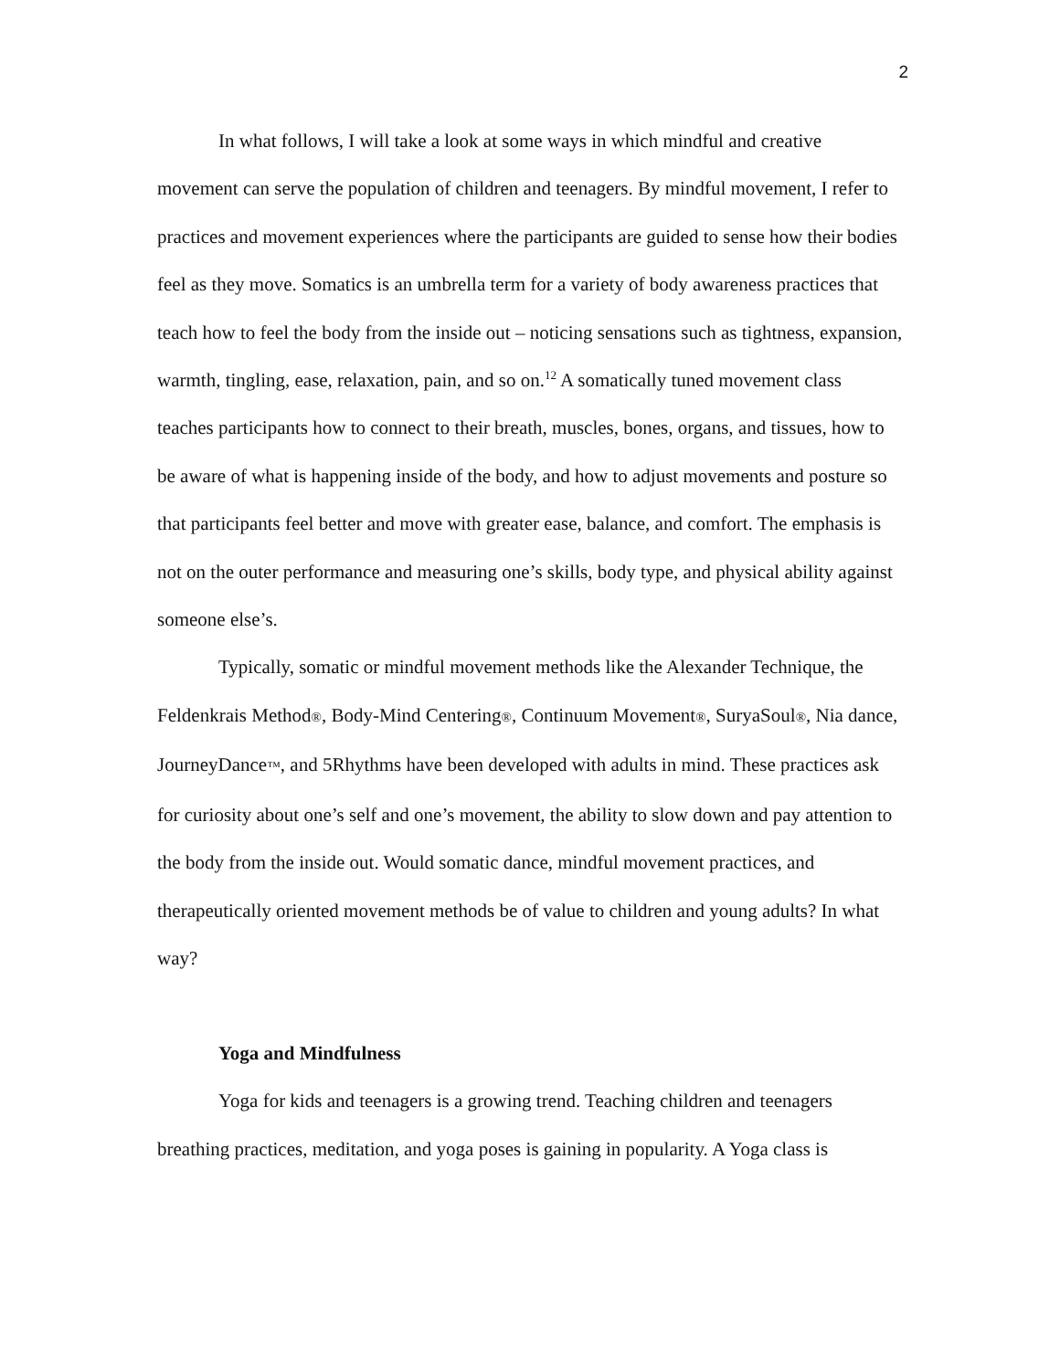2
In what follows, I will take a look at some ways in which mindful and creative movement can serve the population of children and teenagers. By mindful movement, I refer to practices and movement experiences where the participants are guided to sense how their bodies feel as they move. Somatics is an umbrella term for a variety of body awareness practices that teach how to feel the body from the inside out – noticing sensations such as tightness, expansion, warmth, tingling, ease, relaxation, pain, and so on.<sup>12</sup> A somatically tuned movement class teaches participants how to connect to their breath, muscles, bones, organs, and tissues, how to be aware of what is happening inside of the body, and how to adjust movements and posture so that participants feel better and move with greater ease, balance, and comfort. The emphasis is not on the outer performance and measuring one’s skills, body type, and physical ability against someone else’s.
Typically, somatic or mindful movement methods like the Alexander Technique, the Feldenkrais Method®, Body-Mind Centering®, Continuum Movement®, SuryaSoul®, Nia dance, JourneyDance™, and 5Rhythms have been developed with adults in mind. These practices ask for curiosity about one’s self and one’s movement, the ability to slow down and pay attention to the body from the inside out. Would somatic dance, mindful movement practices, and therapeutically oriented movement methods be of value to children and young adults? In what way?
Yoga and Mindfulness
Yoga for kids and teenagers is a growing trend. Teaching children and teenagers breathing practices, meditation, and yoga poses is gaining in popularity. A Yoga class is